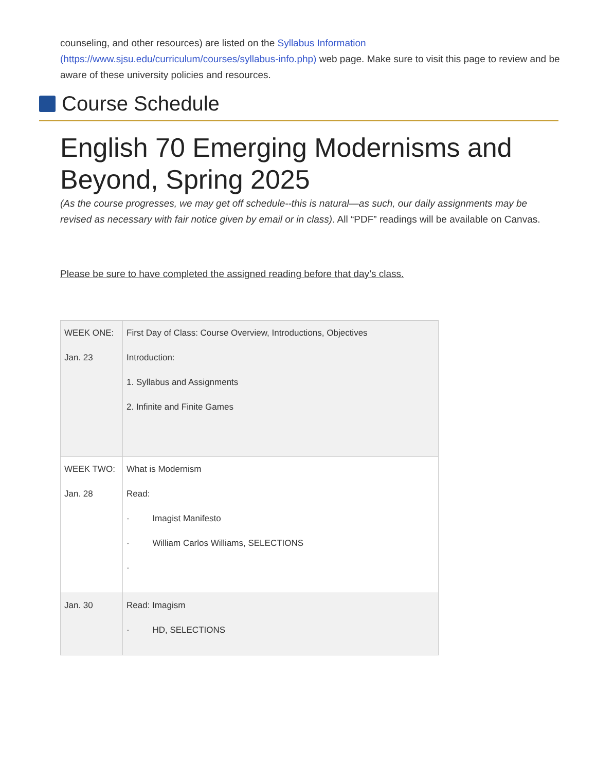counseling, and other resources) are listed on the Syllabus Information (https://www.sjsu.edu/curriculum/courses/syllabus-info.php) web page. Make sure to visit this page to review and be aware of these university policies and resources.
Course Schedule
English 70 Emerging Modernisms and Beyond, Spring 2025
(As the course progresses, we may get off schedule--this is natural—as such, our daily assignments may be revised as necessary with fair notice given by email or in class). All “PDF” readings will be available on Canvas.
Please be sure to have completed the assigned reading before that day’s class.
| WEEK ONE: Jan. 23 | First Day of Class: Course Overview, Introductions, Objectives Introduction: 1. Syllabus and Assignments 2. Infinite and Finite Games |
| WEEK TWO: Jan. 28 | What is Modernism Read: · Imagist Manifesto · William Carlos Williams, SELECTIONS · |
| Jan. 30 | Read: Imagism · HD, SELECTIONS |